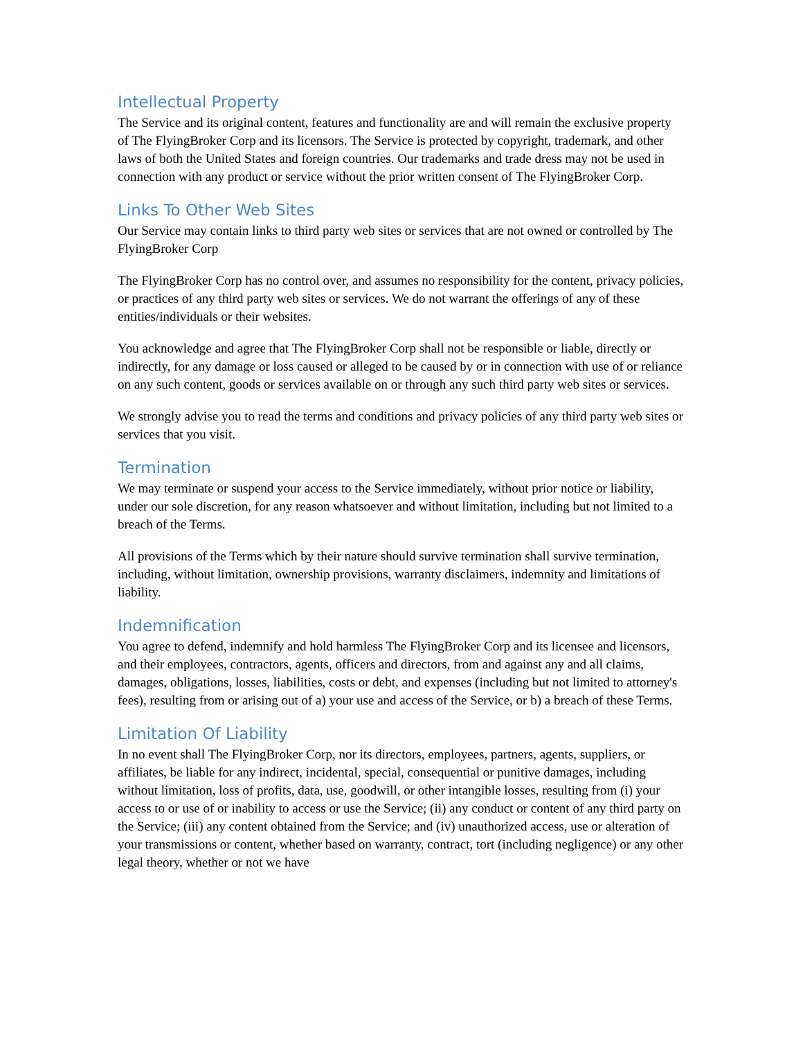Intellectual Property
The Service and its original content, features and functionality are and will remain the exclusive property of The FlyingBroker Corp and its licensors. The Service is protected by copyright, trademark, and other laws of both the United States and foreign countries. Our trademarks and trade dress may not be used in connection with any product or service without the prior written consent of The FlyingBroker Corp.
Links To Other Web Sites
Our Service may contain links to third party web sites or services that are not owned or controlled by The FlyingBroker Corp
The FlyingBroker Corp has no control over, and assumes no responsibility for the content, privacy policies, or practices of any third party web sites or services. We do not warrant the offerings of any of these entities/individuals or their websites.
You acknowledge and agree that The FlyingBroker Corp shall not be responsible or liable, directly or indirectly, for any damage or loss caused or alleged to be caused by or in connection with use of or reliance on any such content, goods or services available on or through any such third party web sites or services.
We strongly advise you to read the terms and conditions and privacy policies of any third party web sites or services that you visit.
Termination
We may terminate or suspend your access to the Service immediately, without prior notice or liability, under our sole discretion, for any reason whatsoever and without limitation, including but not limited to a breach of the Terms.
All provisions of the Terms which by their nature should survive termination shall survive termination, including, without limitation, ownership provisions, warranty disclaimers, indemnity and limitations of liability.
Indemnification
You agree to defend, indemnify and hold harmless The FlyingBroker Corp and its licensee and licensors, and their employees, contractors, agents, officers and directors, from and against any and all claims, damages, obligations, losses, liabilities, costs or debt, and expenses (including but not limited to attorney's fees), resulting from or arising out of a) your use and access of the Service, or b) a breach of these Terms.
Limitation Of Liability
In no event shall The FlyingBroker Corp, nor its directors, employees, partners, agents, suppliers, or affiliates, be liable for any indirect, incidental, special, consequential or punitive damages, including without limitation, loss of profits, data, use, goodwill, or other intangible losses, resulting from (i) your access to or use of or inability to access or use the Service; (ii) any conduct or content of any third party on the Service; (iii) any content obtained from the Service; and (iv) unauthorized access, use or alteration of your transmissions or content, whether based on warranty, contract, tort (including negligence) or any other legal theory, whether or not we have